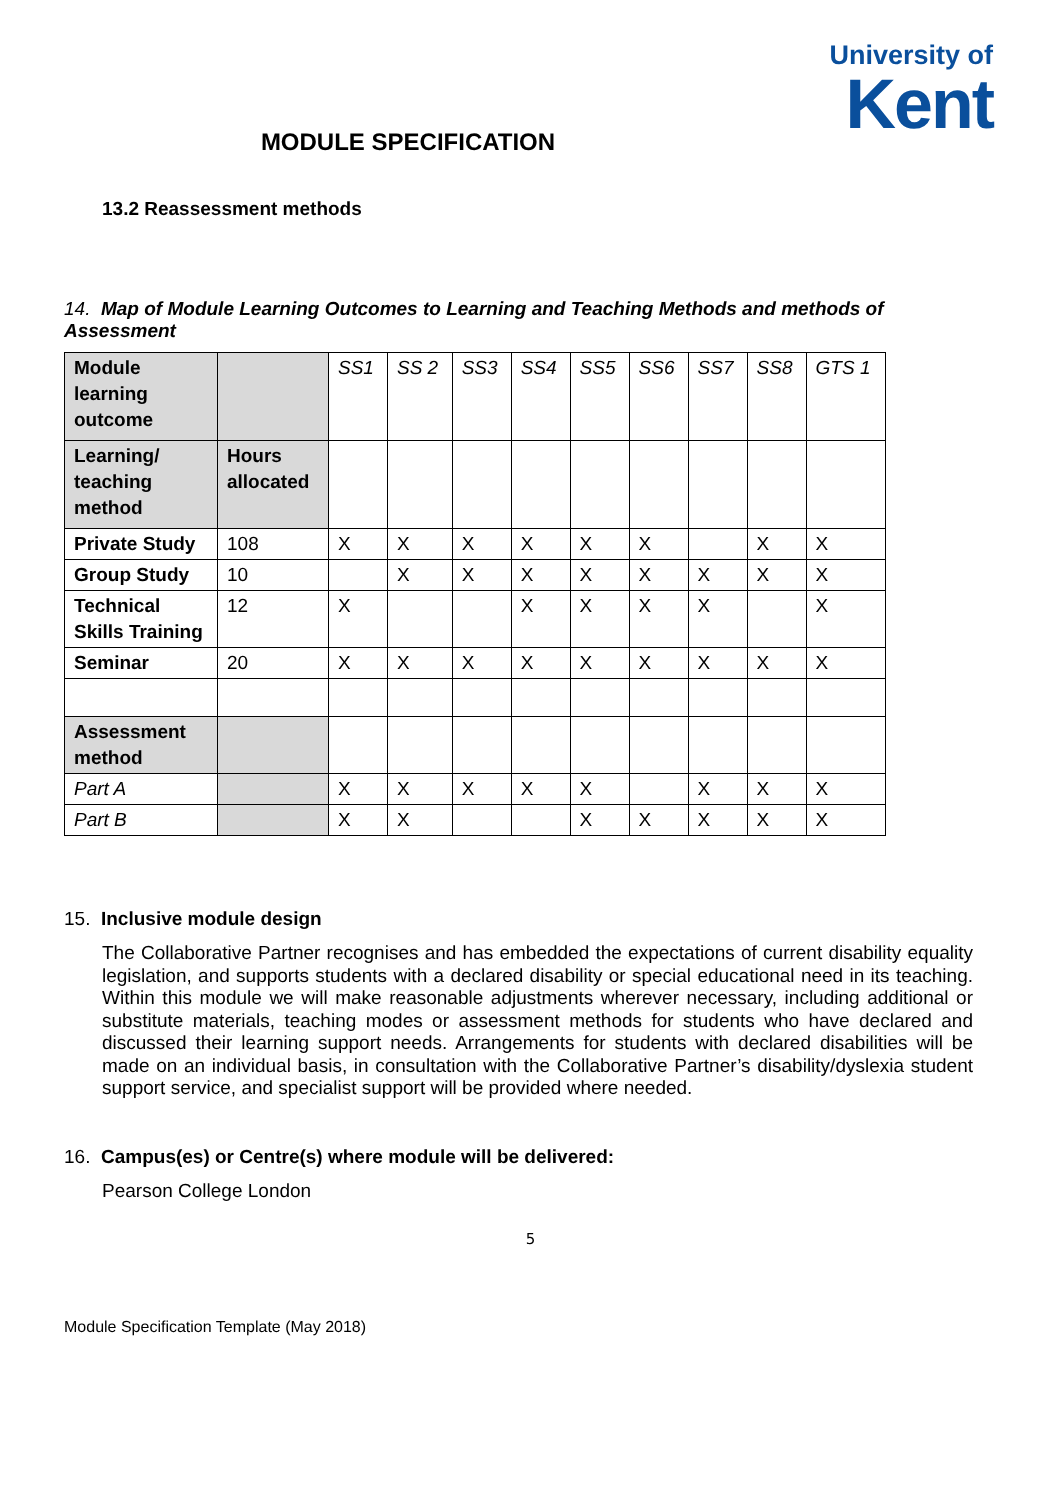University of
Kent
MODULE SPECIFICATION
13.2 Reassessment methods
14. Map of Module Learning Outcomes to Learning and Teaching Methods and methods of Assessment
| Module learning outcome | | SS1 | SS 2 | SS3 | SS4 | SS5 | SS6 | SS7 | SS8 | GTS 1 |
| Learning/ teaching method | Hours allocated | | | | | | | | | |
| Private Study | 108 | X | X | X | X | X | X | | X | X |
| Group Study | 10 | | X | X | X | X | X | X | X | X |
| Technical Skills Training | 12 | X | | | X | X | X | X | | X |
| Seminar | 20 | X | X | X | X | X | X | X | X | X |
| Assessment method | | | | | | | | | | |
| Part A | | X | X | X | X | X | | X | X | X |
| Part B | | X | X | | | X | X | X | X | X |
15. Inclusive module design
The Collaborative Partner recognises and has embedded the expectations of current disability equality legislation, and supports students with a declared disability or special educational need in its teaching. Within this module we will make reasonable adjustments wherever necessary, including additional or substitute materials, teaching modes or assessment methods for students who have declared and discussed their learning support needs. Arrangements for students with declared disabilities will be made on an individual basis, in consultation with the Collaborative Partner’s disability/dyslexia student support service, and specialist support will be provided where needed.
16. Campus(es) or Centre(s) where module will be delivered:
Pearson College London
5
Module Specification Template (May 2018)